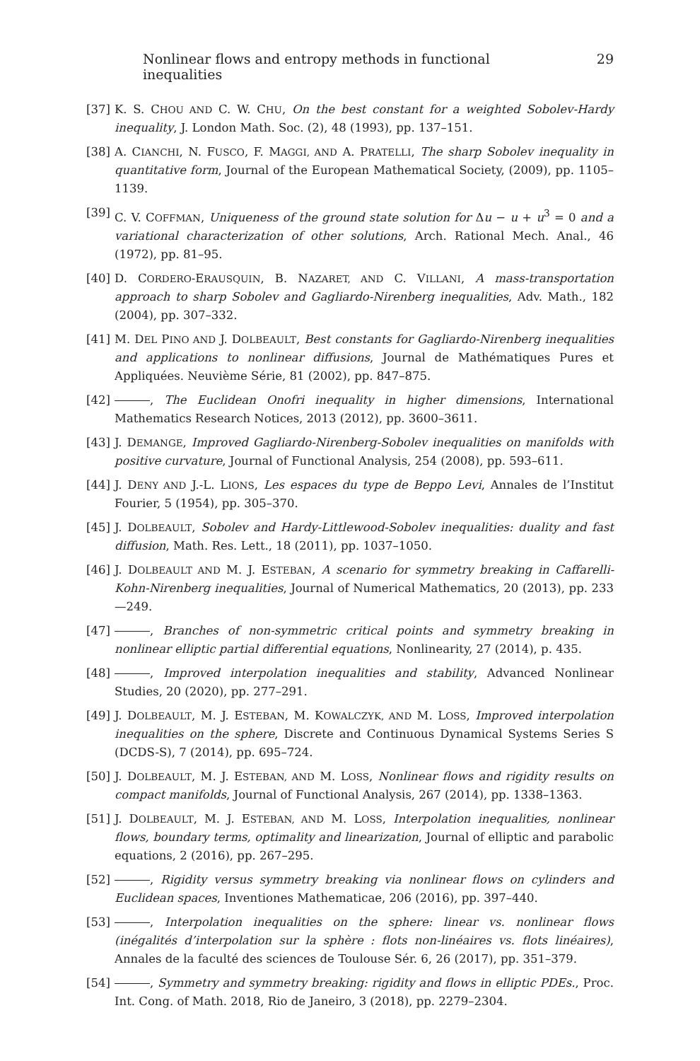Nonlinear flows and entropy methods in functional inequalities 29
[37] K. S. CHOU AND C. W. CHU, On the best constant for a weighted Sobolev-Hardy inequality, J. London Math. Soc. (2), 48 (1993), pp. 137–151.
[38] A. CIANCHI, N. FUSCO, F. MAGGI, AND A. PRATELLI, The sharp Sobolev inequality in quantitative form, Journal of the European Mathematical Society, (2009), pp. 1105–1139.
[39] C. V. COFFMAN, Uniqueness of the ground state solution for Δu − u + u<sup>3</sup> = 0 and a variational characterization of other solutions, Arch. Rational Mech. Anal., 46 (1972), pp. 81–95.
[40] D. CORDERO-ERAUSQUIN, B. NAZARET, AND C. VILLANI, A mass-transportation approach to sharp Sobolev and Gagliardo-Nirenberg inequalities, Adv. Math., 182 (2004), pp. 307–332.
[41] M. DEL PINO AND J. DOLBEAULT, Best constants for Gagliardo-Nirenberg inequalities and applications to nonlinear diffusions, Journal de Mathématiques Pures et Appliquées. Neuvième Série, 81 (2002), pp. 847–875.
[42] , The Euclidean Onofri inequality in higher dimensions, International Mathematics Research Notices, 2013 (2012), pp. 3600–3611.
[43] J. DEMANGE, Improved Gagliardo-Nirenberg-Sobolev inequalities on manifolds with positive curvature, Journal of Functional Analysis, 254 (2008), pp. 593–611.
[44] J. DENY AND J.-L. LIONS, Les espaces du type de Beppo Levi, Annales de l’Institut Fourier, 5 (1954), pp. 305–370.
[45] J. DOLBEAULT, Sobolev and Hardy-Littlewood-Sobolev inequalities: duality and fast diffusion, Math. Res. Lett., 18 (2011), pp. 1037–1050.
[46] J. DOLBEAULT AND M. J. ESTEBAN, A scenario for symmetry breaking in Caffarelli-Kohn-Nirenberg inequalities, Journal of Numerical Mathematics, 20 (2013), pp. 233—249.
[47] , Branches of non-symmetric critical points and symmetry breaking in nonlinear elliptic partial differential equations, Nonlinearity, 27 (2014), p. 435.
[48] , Improved interpolation inequalities and stability, Advanced Nonlinear Studies, 20 (2020), pp. 277–291.
[49] J. DOLBEAULT, M. J. ESTEBAN, M. KOWALCZYK, AND M. LOSS, Improved interpolation inequalities on the sphere, Discrete and Continuous Dynamical Systems Series S (DCDS-S), 7 (2014), pp. 695–724.
[50] J. DOLBEAULT, M. J. ESTEBAN, AND M. LOSS, Nonlinear flows and rigidity results on compact manifolds, Journal of Functional Analysis, 267 (2014), pp. 1338–1363.
[51] J. DOLBEAULT, M. J. ESTEBAN, AND M. LOSS, Interpolation inequalities, nonlinear flows, boundary terms, optimality and linearization, Journal of elliptic and parabolic equations, 2 (2016), pp. 267–295.
[52] , Rigidity versus symmetry breaking via nonlinear flows on cylinders and Euclidean spaces, Inventiones Mathematicae, 206 (2016), pp. 397–440.
[53] , Interpolation inequalities on the sphere: linear vs. nonlinear flows (inégalités d’interpolation sur la sphère : flots non-linéaires vs. flots linéaires), Annales de la faculté des sciences de Toulouse Sér. 6, 26 (2017), pp. 351–379.
[54] , Symmetry and symmetry breaking: rigidity and flows in elliptic PDEs., Proc. Int. Cong. of Math. 2018, Rio de Janeiro, 3 (2018), pp. 2279–2304.